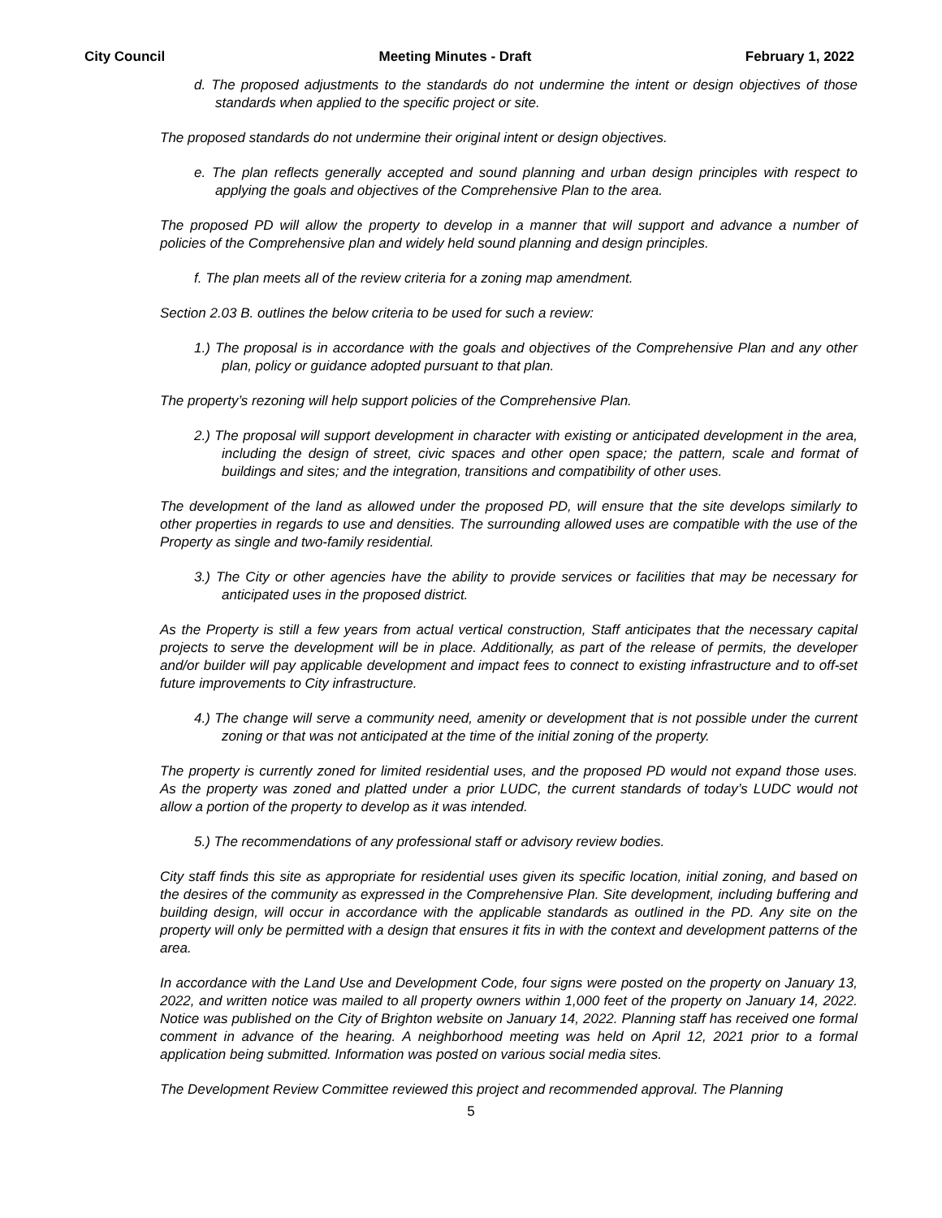City Council Meeting Minutes - Draft February 1, 2022
d. The proposed adjustments to the standards do not undermine the intent or design objectives of those standards when applied to the specific project or site.
The proposed standards do not undermine their original intent or design objectives.
e. The plan reflects generally accepted and sound planning and urban design principles with respect to applying the goals and objectives of the Comprehensive Plan to the area.
The proposed PD will allow the property to develop in a manner that will support and advance a number of policies of the Comprehensive plan and widely held sound planning and design principles.
f. The plan meets all of the review criteria for a zoning map amendment.
Section 2.03 B. outlines the below criteria to be used for such a review:
1.) The proposal is in accordance with the goals and objectives of the Comprehensive Plan and any other plan, policy or guidance adopted pursuant to that plan.
The property’s rezoning will help support policies of the Comprehensive Plan.
2.) The proposal will support development in character with existing or anticipated development in the area, including the design of street, civic spaces and other open space; the pattern, scale and format of buildings and sites; and the integration, transitions and compatibility of other uses.
The development of the land as allowed under the proposed PD, will ensure that the site develops similarly to other properties in regards to use and densities. The surrounding allowed uses are compatible with the use of the Property as single and two-family residential.
3.) The City or other agencies have the ability to provide services or facilities that may be necessary for anticipated uses in the proposed district.
As the Property is still a few years from actual vertical construction, Staff anticipates that the necessary capital projects to serve the development will be in place. Additionally, as part of the release of permits, the developer and/or builder will pay applicable development and impact fees to connect to existing infrastructure and to off-set future improvements to City infrastructure.
4.) The change will serve a community need, amenity or development that is not possible under the current zoning or that was not anticipated at the time of the initial zoning of the property.
The property is currently zoned for limited residential uses, and the proposed PD would not expand those uses. As the property was zoned and platted under a prior LUDC, the current standards of today’s LUDC would not allow a portion of the property to develop as it was intended.
5.) The recommendations of any professional staff or advisory review bodies.
City staff finds this site as appropriate for residential uses given its specific location, initial zoning, and based on the desires of the community as expressed in the Comprehensive Plan. Site development, including buffering and building design, will occur in accordance with the applicable standards as outlined in the PD. Any site on the property will only be permitted with a design that ensures it fits in with the context and development patterns of the area.
In accordance with the Land Use and Development Code, four signs were posted on the property on January 13, 2022, and written notice was mailed to all property owners within 1,000 feet of the property on January 14, 2022. Notice was published on the City of Brighton website on January 14, 2022. Planning staff has received one formal comment in advance of the hearing. A neighborhood meeting was held on April 12, 2021 prior to a formal application being submitted. Information was posted on various social media sites.
The Development Review Committee reviewed this project and recommended approval. The Planning
5